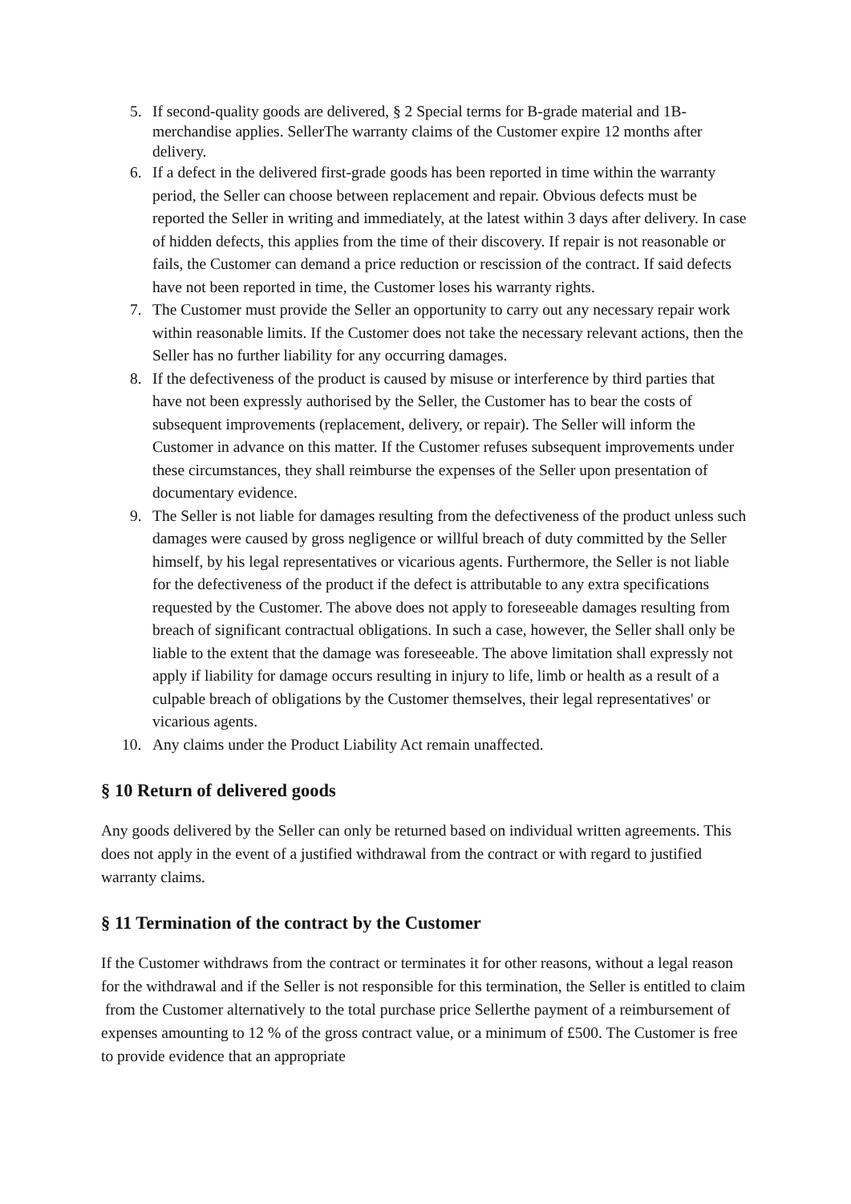5. If second-quality goods are delivered, § 2 Special terms for B-grade material and 1B-merchandise applies. SellerThe warranty claims of the Customer expire 12 months after delivery.
6. If a defect in the delivered first-grade goods has been reported in time within the warranty period, the Seller can choose between replacement and repair. Obvious defects must be reported the Seller in writing and immediately, at the latest within 3 days after delivery. In case of hidden defects, this applies from the time of their discovery. If repair is not reasonable or fails, the Customer can demand a price reduction or rescission of the contract. If said defects have not been reported in time, the Customer loses his warranty rights.
7. The Customer must provide the Seller an opportunity to carry out any necessary repair work within reasonable limits. If the Customer does not take the necessary relevant actions, then the Seller has no further liability for any occurring damages.
8. If the defectiveness of the product is caused by misuse or interference by third parties that have not been expressly authorised by the Seller, the Customer has to bear the costs of subsequent improvements (replacement, delivery, or repair). The Seller will inform the Customer in advance on this matter. If the Customer refuses subsequent improvements under these circumstances, they shall reimburse the expenses of the Seller upon presentation of documentary evidence.
9. The Seller is not liable for damages resulting from the defectiveness of the product unless such damages were caused by gross negligence or willful breach of duty committed by the Seller himself, by his legal representatives or vicarious agents. Furthermore, the Seller is not liable for the defectiveness of the product if the defect is attributable to any extra specifications requested by the Customer. The above does not apply to foreseeable damages resulting from breach of significant contractual obligations. In such a case, however, the Seller shall only be liable to the extent that the damage was foreseeable. The above limitation shall expressly not apply if liability for damage occurs resulting in injury to life, limb or health as a result of a culpable breach of obligations by the Customer themselves, their legal representatives' or vicarious agents.
10. Any claims under the Product Liability Act remain unaffected.
§ 10 Return of delivered goods
Any goods delivered by the Seller can only be returned based on individual written agreements. This does not apply in the event of a justified withdrawal from the contract or with regard to justified warranty claims.
§ 11 Termination of the contract by the Customer
If the Customer withdraws from the contract or terminates it for other reasons, without a legal reason for the withdrawal and if the Seller is not responsible for this termination, the Seller is entitled to claim from the Customer alternatively to the total purchase price Sellerthe payment of a reimbursement of expenses amounting to 12 % of the gross contract value, or a minimum of £500. The Customer is free to provide evidence that an appropriate